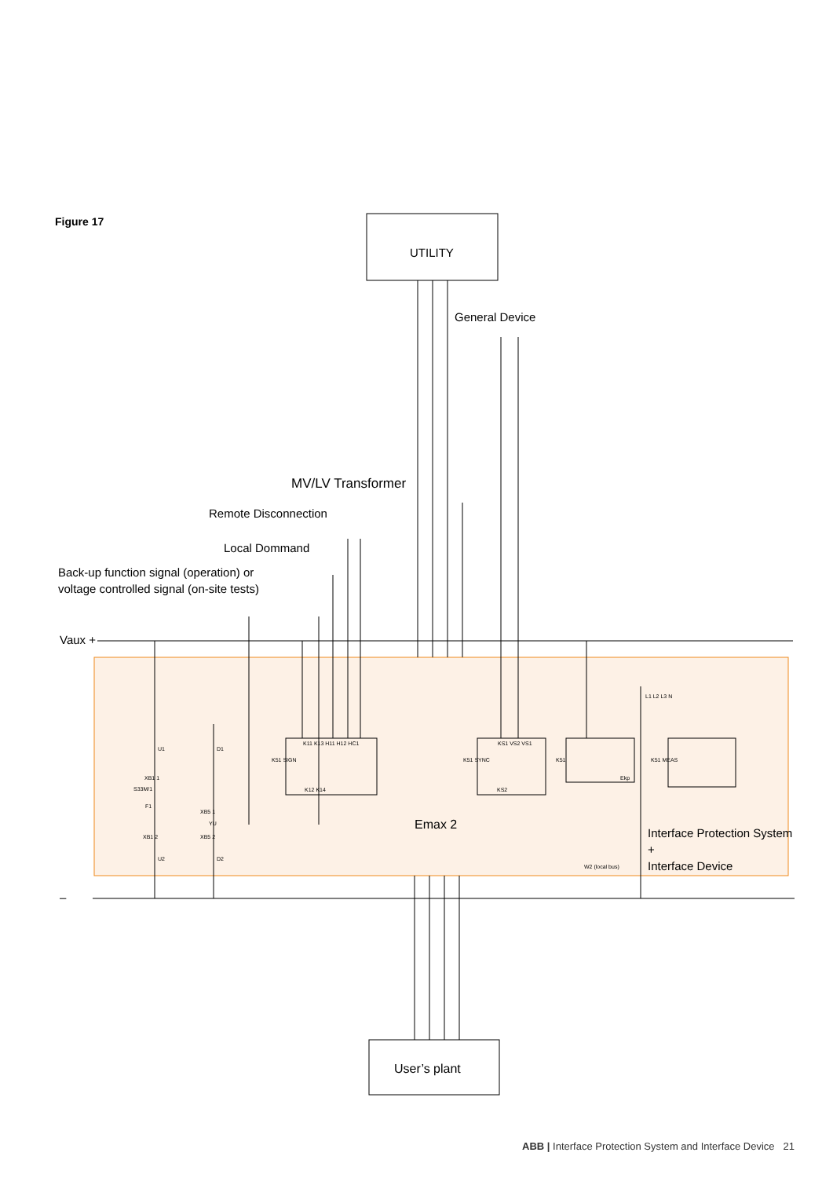Figure 17
UTILITY
General Device
MV/LV Transformer
Remote Disconnection
Local Dommand
Back-up function signal (operation) or
voltage controlled signal (on-site tests)
Vaux +
–
Emax 2
Interface Protection System
+
Interface Device
K11 K13 H11 H12 HC1
K51 SIGN
K12 K14
KS1 VS2 VS1
K51 SYNC
KS2
K51
Ekp
K51 MEAS
L1 L2 L3 N
W2 (local bus)
U1
XB1 1
S33M/1
F1
XB1 2
U2
D1
XB5 1
YU
XB5 2
D2
User’s plant
ABB | Interface Protection System and Interface Device 21